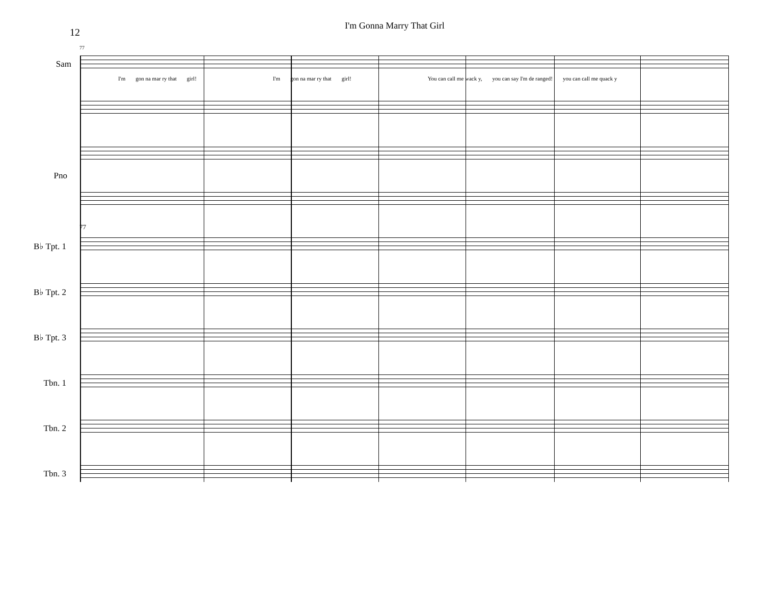12
I'm Gonna Marry That Girl
77
Sam
I'm gon na mar ry that girl! I'm gon na mar ry that girl! You can call me wack y, you can say I'm de ranged! you can call me quack y
Pno
77
B♭ Tpt. 1
B♭ Tpt. 2
B♭ Tpt. 3
Tbn. 1
Tbn. 2
Tbn. 3